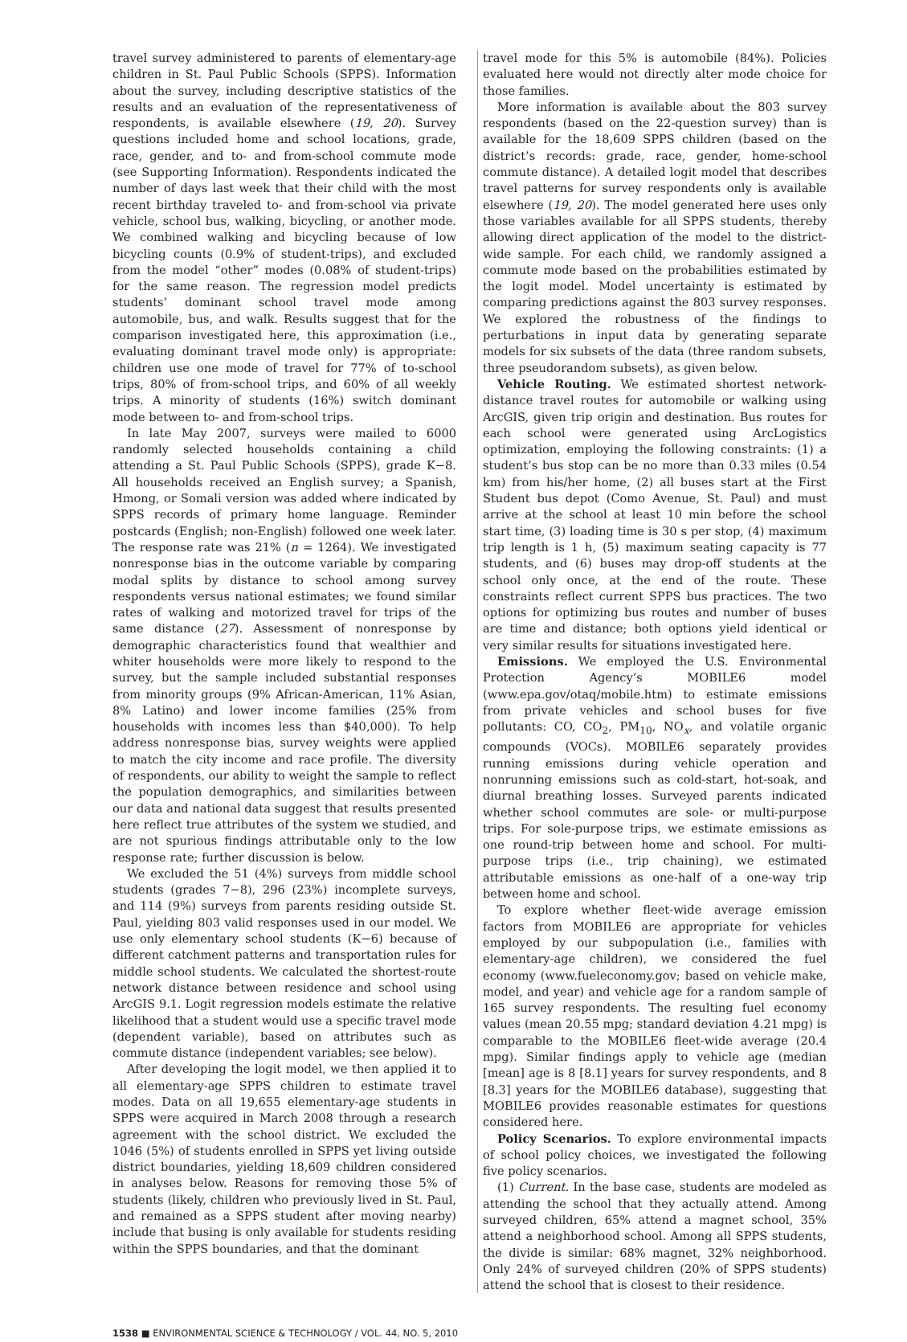travel survey administered to parents of elementary-age children in St. Paul Public Schools (SPPS). Information about the survey, including descriptive statistics of the results and an evaluation of the representativeness of respondents, is available elsewhere (19, 20). Survey questions included home and school locations, grade, race, gender, and to- and from-school commute mode (see Supporting Information). Respondents indicated the number of days last week that their child with the most recent birthday traveled to- and from-school via private vehicle, school bus, walking, bicycling, or another mode. We combined walking and bicycling because of low bicycling counts (0.9% of student-trips), and excluded from the model “other” modes (0.08% of student-trips) for the same reason. The regression model predicts students’ dominant school travel mode among automobile, bus, and walk. Results suggest that for the comparison investigated here, this approximation (i.e., evaluating dominant travel mode only) is appropriate: children use one mode of travel for 77% of to-school trips, 80% of from-school trips, and 60% of all weekly trips. A minority of students (16%) switch dominant mode between to- and from-school trips.
In late May 2007, surveys were mailed to 6000 randomly selected households containing a child attending a St. Paul Public Schools (SPPS), grade K−8. All households received an English survey; a Spanish, Hmong, or Somali version was added where indicated by SPPS records of primary home language. Reminder postcards (English; non-English) followed one week later. The response rate was 21% (n = 1264). We investigated nonresponse bias in the outcome variable by comparing modal splits by distance to school among survey respondents versus national estimates; we found similar rates of walking and motorized travel for trips of the same distance (27). Assessment of nonresponse by demographic characteristics found that wealthier and whiter households were more likely to respond to the survey, but the sample included substantial responses from minority groups (9% African-American, 11% Asian, 8% Latino) and lower income families (25% from households with incomes less than $40,000). To help address nonresponse bias, survey weights were applied to match the city income and race profile. The diversity of respondents, our ability to weight the sample to reflect the population demographics, and similarities between our data and national data suggest that results presented here reflect true attributes of the system we studied, and are not spurious findings attributable only to the low response rate; further discussion is below.
We excluded the 51 (4%) surveys from middle school students (grades 7−8), 296 (23%) incomplete surveys, and 114 (9%) surveys from parents residing outside St. Paul, yielding 803 valid responses used in our model. We use only elementary school students (K−6) because of different catchment patterns and transportation rules for middle school students. We calculated the shortest-route network distance between residence and school using ArcGIS 9.1. Logit regression models estimate the relative likelihood that a student would use a specific travel mode (dependent variable), based on attributes such as commute distance (independent variables; see below).
After developing the logit model, we then applied it to all elementary-age SPPS children to estimate travel modes. Data on all 19,655 elementary-age students in SPPS were acquired in March 2008 through a research agreement with the school district. We excluded the 1046 (5%) of students enrolled in SPPS yet living outside district boundaries, yielding 18,609 children considered in analyses below. Reasons for removing those 5% of students (likely, children who previously lived in St. Paul, and remained as a SPPS student after moving nearby) include that busing is only available for students residing within the SPPS boundaries, and that the dominant
travel mode for this 5% is automobile (84%). Policies evaluated here would not directly alter mode choice for those families.
More information is available about the 803 survey respondents (based on the 22-question survey) than is available for the 18,609 SPPS children (based on the district’s records: grade, race, gender, home-school commute distance). A detailed logit model that describes travel patterns for survey respondents only is available elsewhere (19, 20). The model generated here uses only those variables available for all SPPS students, thereby allowing direct application of the model to the district-wide sample. For each child, we randomly assigned a commute mode based on the probabilities estimated by the logit model. Model uncertainty is estimated by comparing predictions against the 803 survey responses. We explored the robustness of the findings to perturbations in input data by generating separate models for six subsets of the data (three random subsets, three pseudorandom subsets), as given below.
Vehicle Routing. We estimated shortest network-distance travel routes for automobile or walking using ArcGIS, given trip origin and destination. Bus routes for each school were generated using ArcLogistics optimization, employing the following constraints: (1) a student’s bus stop can be no more than 0.33 miles (0.54 km) from his/her home, (2) all buses start at the First Student bus depot (Como Avenue, St. Paul) and must arrive at the school at least 10 min before the school start time, (3) loading time is 30 s per stop, (4) maximum trip length is 1 h, (5) maximum seating capacity is 77 students, and (6) buses may drop-off students at the school only once, at the end of the route. These constraints reflect current SPPS bus practices. The two options for optimizing bus routes and number of buses are time and distance; both options yield identical or very similar results for situations investigated here.
Emissions. We employed the U.S. Environmental Protection Agency’s MOBILE6 model (www.epa.gov/otaq/mobile.htm) to estimate emissions from private vehicles and school buses for five pollutants: CO, CO<sub>2</sub>, PM<sub>10</sub>, NO<sub>x</sub>, and volatile organic compounds (VOCs). MOBILE6 separately provides running emissions during vehicle operation and nonrunning emissions such as cold-start, hot-soak, and diurnal breathing losses. Surveyed parents indicated whether school commutes are sole- or multi-purpose trips. For sole-purpose trips, we estimate emissions as one round-trip between home and school. For multi-purpose trips (i.e., trip chaining), we estimated attributable emissions as one-half of a one-way trip between home and school.
To explore whether fleet-wide average emission factors from MOBILE6 are appropriate for vehicles employed by our subpopulation (i.e., families with elementary-age children), we considered the fuel economy (www.fueleconomy.gov; based on vehicle make, model, and year) and vehicle age for a random sample of 165 survey respondents. The resulting fuel economy values (mean 20.55 mpg; standard deviation 4.21 mpg) is comparable to the MOBILE6 fleet-wide average (20.4 mpg). Similar findings apply to vehicle age (median [mean] age is 8 [8.1] years for survey respondents, and 8 [8.3] years for the MOBILE6 database), suggesting that MOBILE6 provides reasonable estimates for questions considered here.
Policy Scenarios. To explore environmental impacts of school policy choices, we investigated the following five policy scenarios.
(1) Current. In the base case, students are modeled as attending the school that they actually attend. Among surveyed children, 65% attend a magnet school, 35% attend a neighborhood school. Among all SPPS students, the divide is similar: 68% magnet, 32% neighborhood. Only 24% of surveyed children (20% of SPPS students) attend the school that is closest to their residence.
1538 ■ ENVIRONMENTAL SCIENCE & TECHNOLOGY / VOL. 44, NO. 5, 2010